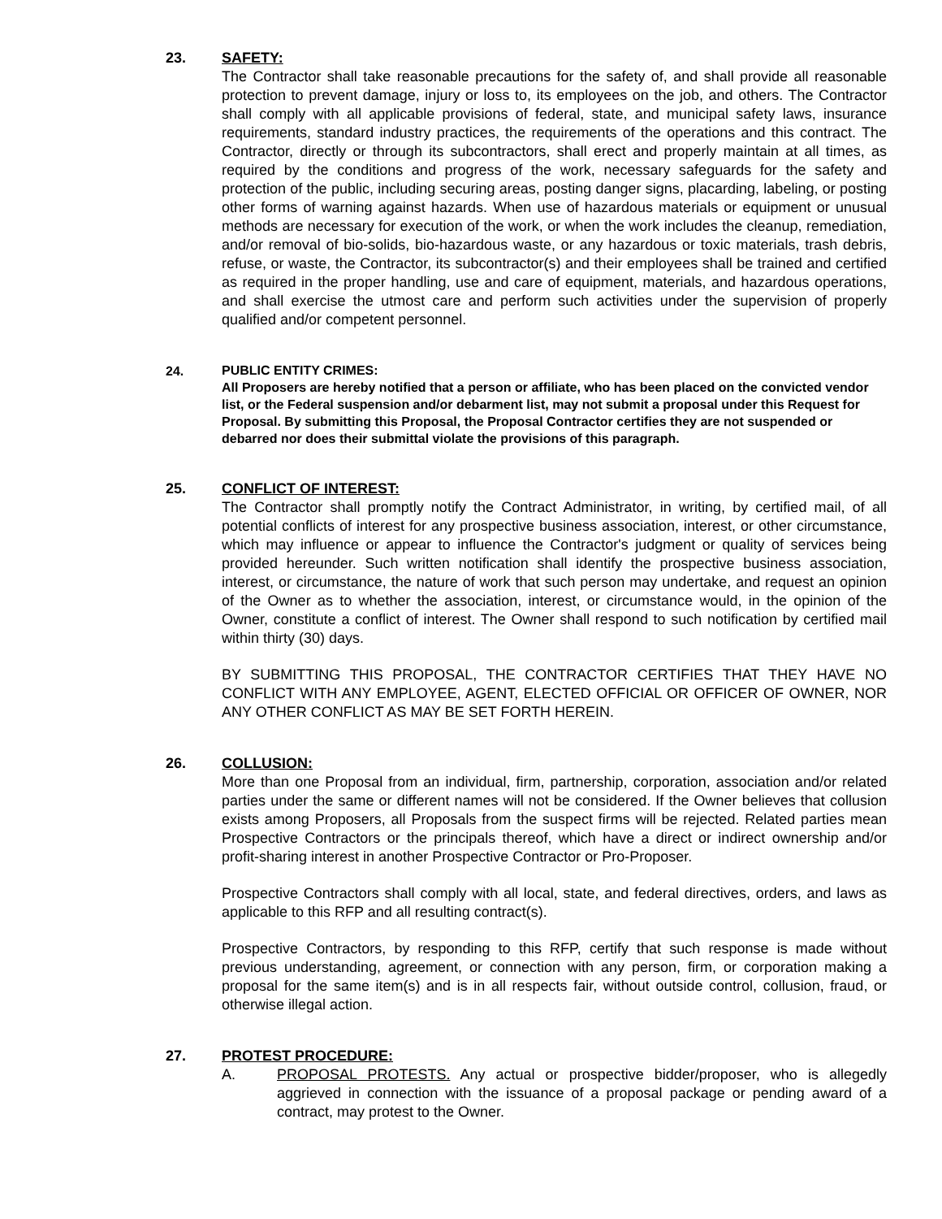23. SAFETY:
The Contractor shall take reasonable precautions for the safety of, and shall provide all reasonable protection to prevent damage, injury or loss to, its employees on the job, and others. The Contractor shall comply with all applicable provisions of federal, state, and municipal safety laws, insurance requirements, standard industry practices, the requirements of the operations and this contract. The Contractor, directly or through its subcontractors, shall erect and properly maintain at all times, as required by the conditions and progress of the work, necessary safeguards for the safety and protection of the public, including securing areas, posting danger signs, placarding, labeling, or posting other forms of warning against hazards. When use of hazardous materials or equipment or unusual methods are necessary for execution of the work, or when the work includes the cleanup, remediation, and/or removal of bio-solids, bio-hazardous waste, or any hazardous or toxic materials, trash debris, refuse, or waste, the Contractor, its subcontractor(s) and their employees shall be trained and certified as required in the proper handling, use and care of equipment, materials, and hazardous operations, and shall exercise the utmost care and perform such activities under the supervision of properly qualified and/or competent personnel.
24.
PUBLIC ENTITY CRIMES:
All Proposers are hereby notified that a person or affiliate, who has been placed on the convicted vendor list, or the Federal suspension and/or debarment list, may not submit a proposal under this Request for Proposal. By submitting this Proposal, the Proposal Contractor certifies they are not suspended or debarred nor does their submittal violate the provisions of this paragraph.
25. CONFLICT OF INTEREST:
The Contractor shall promptly notify the Contract Administrator, in writing, by certified mail, of all potential conflicts of interest for any prospective business association, interest, or other circumstance, which may influence or appear to influence the Contractor's judgment or quality of services being provided hereunder. Such written notification shall identify the prospective business association, interest, or circumstance, the nature of work that such person may undertake, and request an opinion of the Owner as to whether the association, interest, or circumstance would, in the opinion of the Owner, constitute a conflict of interest. The Owner shall respond to such notification by certified mail within thirty (30) days.
BY SUBMITTING THIS PROPOSAL, THE CONTRACTOR CERTIFIES THAT THEY HAVE NO CONFLICT WITH ANY EMPLOYEE, AGENT, ELECTED OFFICIAL OR OFFICER OF OWNER, NOR ANY OTHER CONFLICT AS MAY BE SET FORTH HEREIN.
26. COLLUSION:
More than one Proposal from an individual, firm, partnership, corporation, association and/or related parties under the same or different names will not be considered. If the Owner believes that collusion exists among Proposers, all Proposals from the suspect firms will be rejected. Related parties mean Prospective Contractors or the principals thereof, which have a direct or indirect ownership and/or profit-sharing interest in another Prospective Contractor or Pro-Proposer.
Prospective Contractors shall comply with all local, state, and federal directives, orders, and laws as applicable to this RFP and all resulting contract(s).
Prospective Contractors, by responding to this RFP, certify that such response is made without previous understanding, agreement, or connection with any person, firm, or corporation making a proposal for the same item(s) and is in all respects fair, without outside control, collusion, fraud, or otherwise illegal action.
27. PROTEST PROCEDURE:
A. PROPOSAL PROTESTS. Any actual or prospective bidder/proposer, who is allegedly aggrieved in connection with the issuance of a proposal package or pending award of a contract, may protest to the Owner.